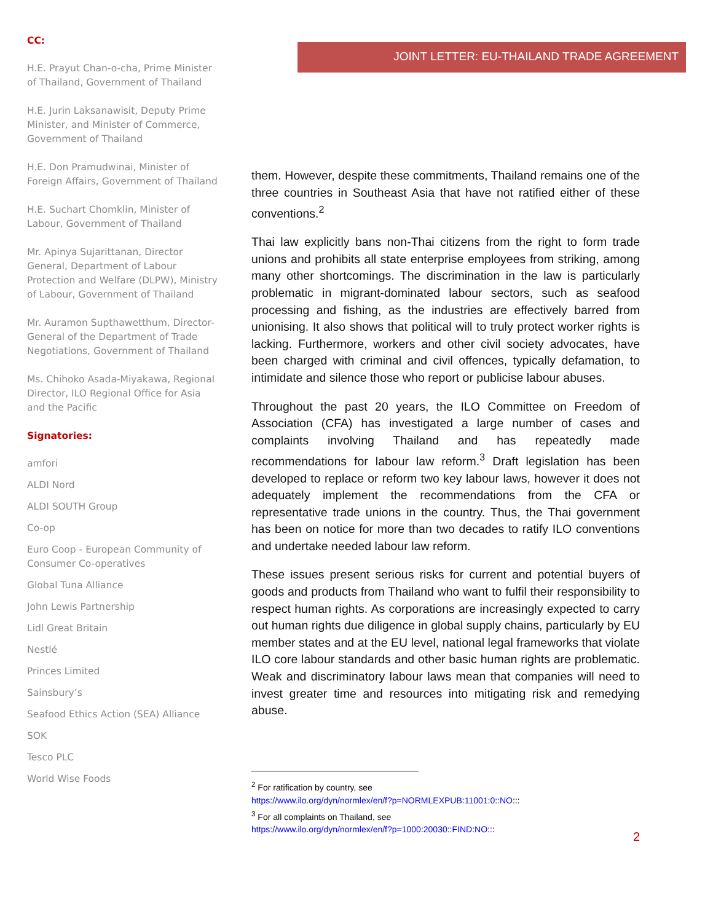JOINT LETTER: EU-THAILAND TRADE AGREEMENT
CC:
H.E. Prayut Chan-o-cha, Prime Minister of Thailand, Government of Thailand
H.E. Jurin Laksanawisit, Deputy Prime Minister, and Minister of Commerce, Government of Thailand
H.E. Don Pramudwinai, Minister of Foreign Affairs, Government of Thailand
H.E. Suchart Chomklin, Minister of Labour, Government of Thailand
Mr. Apinya Sujarittanan, Director General, Department of Labour Protection and Welfare (DLPW), Ministry of Labour, Government of Thailand
Mr. Auramon Supthawetthum, Director-General of the Department of Trade Negotiations, Government of Thailand
Ms. Chihoko Asada-Miyakawa, Regional Director, ILO Regional Office for Asia and the Pacific
Signatories:
amfori
ALDI Nord
ALDI SOUTH Group
Co-op
Euro Coop - European Community of Consumer Co-operatives
Global Tuna Alliance
John Lewis Partnership
Lidl Great Britain
Nestlé
Princes Limited
Sainsbury’s
Seafood Ethics Action (SEA) Alliance
SOK
Tesco PLC
World Wise Foods
them. However, despite these commitments, Thailand remains one of the three countries in Southeast Asia that have not ratified either of these conventions.<sup>2</sup>
Thai law explicitly bans non-Thai citizens from the right to form trade unions and prohibits all state enterprise employees from striking, among many other shortcomings. The discrimination in the law is particularly problematic in migrant-dominated labour sectors, such as seafood processing and fishing, as the industries are effectively barred from unionising. It also shows that political will to truly protect worker rights is lacking. Furthermore, workers and other civil society advocates, have been charged with criminal and civil offences, typically defamation, to intimidate and silence those who report or publicise labour abuses.
Throughout the past 20 years, the ILO Committee on Freedom of Association (CFA) has investigated a large number of cases and complaints involving Thailand and has repeatedly made recommendations for labour law reform.<sup>3</sup> Draft legislation has been developed to replace or reform two key labour laws, however it does not adequately implement the recommendations from the CFA or representative trade unions in the country. Thus, the Thai government has been on notice for more than two decades to ratify ILO conventions and undertake needed labour law reform.
These issues present serious risks for current and potential buyers of goods and products from Thailand who want to fulfil their responsibility to respect human rights. As corporations are increasingly expected to carry out human rights due diligence in global supply chains, particularly by EU member states and at the EU level, national legal frameworks that violate ILO core labour standards and other basic human rights are problematic. Weak and discriminatory labour laws mean that companies will need to invest greater time and resources into mitigating risk and remedying abuse.
<sup>2</sup> For ratification by country, see
https://www.ilo.org/dyn/normlex/en/f?p=NORMLEXPUB:11001:0::NO:::
<sup>3</sup> For all complaints on Thailand, see
https://www.ilo.org/dyn/normlex/en/f?p=1000:20030::FIND:NO:::
2